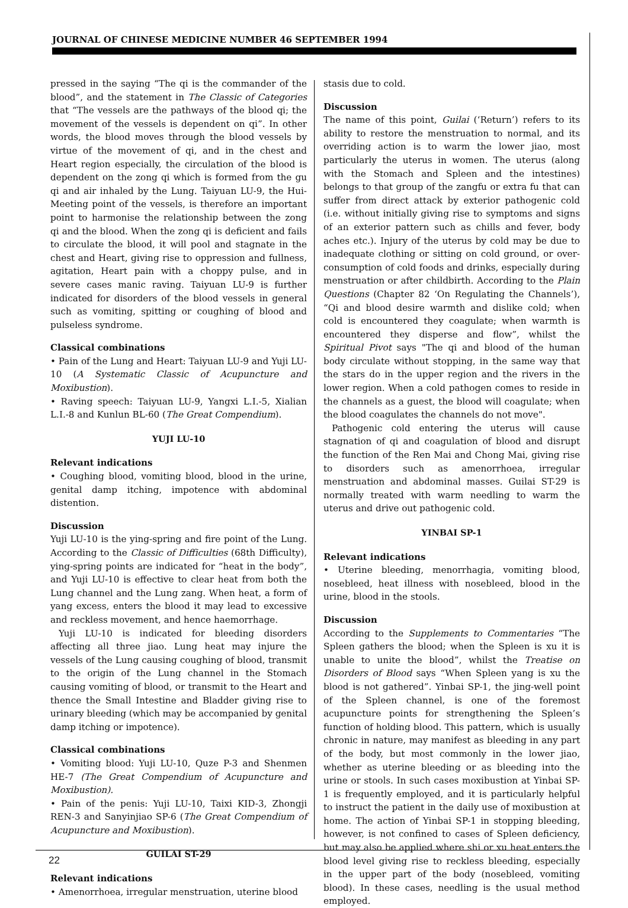JOURNAL OF CHINESE MEDICINE NUMBER 46 SEPTEMBER 1994
pressed in the saying “The qi is the commander of the blood”, and the statement in The Classic of Categories that “The vessels are the pathways of the blood qi; the movement of the vessels is dependent on qi”. In other words, the blood moves through the blood vessels by virtue of the movement of qi, and in the chest and Heart region especially, the circulation of the blood is dependent on the zong qi which is formed from the gu qi and air inhaled by the Lung. Taiyuan LU-9, the Hui-Meeting point of the vessels, is therefore an important point to harmonise the relationship between the zong qi and the blood. When the zong qi is deficient and fails to circulate the blood, it will pool and stagnate in the chest and Heart, giving rise to oppression and fullness, agitation, Heart pain with a choppy pulse, and in severe cases manic raving. Taiyuan LU-9 is further indicated for disorders of the blood vessels in general such as vomiting, spitting or coughing of blood and pulseless syndrome.
Classical combinations
• Pain of the Lung and Heart: Taiyuan LU-9 and Yuji LU-10 (A Systematic Classic of Acupuncture and Moxibustion).
• Raving speech: Taiyuan LU-9, Yangxi L.I.-5, Xialian L.I.-8 and Kunlun BL-60 (The Great Compendium).
YUJI LU-10
Relevant indications
• Coughing blood, vomiting blood, blood in the urine, genital damp itching, impotence with abdominal distention.
Discussion
Yuji LU-10 is the ying-spring and fire point of the Lung. According to the Classic of Difficulties (68th Difficulty), ying-spring points are indicated for “heat in the body”, and Yuji LU-10 is effective to clear heat from both the Lung channel and the Lung zang. When heat, a form of yang excess, enters the blood it may lead to excessive and reckless movement, and hence haemorrhage.
Yuji LU-10 is indicated for bleeding disorders affecting all three jiao. Lung heat may injure the vessels of the Lung causing coughing of blood, transmit to the origin of the Lung channel in the Stomach causing vomiting of blood, or transmit to the Heart and thence the Small Intestine and Bladder giving rise to urinary bleeding (which may be accompanied by genital damp itching or impotence).
Classical combinations
• Vomiting blood: Yuji LU-10, Quze P-3 and Shenmen HE-7 (The Great Compendium of Acupuncture and Moxibustion).
• Pain of the penis: Yuji LU-10, Taixi KID-3, Zhongji REN-3 and Sanyinjiao SP-6 (The Great Compendium of Acupuncture and Moxibustion).
GUILAI ST-29
Relevant indications
• Amenorrhoea, irregular menstruation, uterine blood
stasis due to cold.
Discussion
The name of this point, Guilai (‘Return’) refers to its ability to restore the menstruation to normal, and its overriding action is to warm the lower jiao, most particularly the uterus in women. The uterus (along with the Stomach and Spleen and the intestines) belongs to that group of the zangfu or extra fu that can suffer from direct attack by exterior pathogenic cold (i.e. without initially giving rise to symptoms and signs of an exterior pattern such as chills and fever, body aches etc.). Injury of the uterus by cold may be due to inadequate clothing or sitting on cold ground, or over-consumption of cold foods and drinks, especially during menstruation or after childbirth. According to the Plain Questions (Chapter 82 ‘On Regulating the Channels’), “Qi and blood desire warmth and dislike cold; when cold is encountered they coagulate; when warmth is encountered they disperse and flow”, whilst the Spiritual Pivot says "The qi and blood of the human body circulate without stopping, in the same way that the stars do in the upper region and the rivers in the lower region. When a cold pathogen comes to reside in the channels as a guest, the blood will coagulate; when the blood coagulates the channels do not move".
Pathogenic cold entering the uterus will cause stagnation of qi and coagulation of blood and disrupt the function of the Ren Mai and Chong Mai, giving rise to disorders such as amenorrhoea, irregular menstruation and abdominal masses. Guilai ST-29 is normally treated with warm needling to warm the uterus and drive out pathogenic cold.
YINBAI SP-1
Relevant indications
• Uterine bleeding, menorrhagia, vomiting blood, nosebleed, heat illness with nosebleed, blood in the urine, blood in the stools.
Discussion
According to the Supplements to Commentaries “The Spleen gathers the blood; when the Spleen is xu it is unable to unite the blood”, whilst the Treatise on Disorders of Blood says “When Spleen yang is xu the blood is not gathered”. Yinbai SP-1, the jing-well point of the Spleen channel, is one of the foremost acupuncture points for strengthening the Spleen’s function of holding blood. This pattern, which is usually chronic in nature, may manifest as bleeding in any part of the body, but most commonly in the lower jiao, whether as uterine bleeding or as bleeding into the urine or stools. In such cases moxibustion at Yinbai SP-1 is frequently employed, and it is particularly helpful to instruct the patient in the daily use of moxibustion at home. The action of Yinbai SP-1 in stopping bleeding, however, is not confined to cases of Spleen deficiency, but may also be applied where shi or xu heat enters the blood level giving rise to reckless bleeding, especially in the upper part of the body (nosebleed, vomiting blood). In these cases, needling is the usual method employed.
22